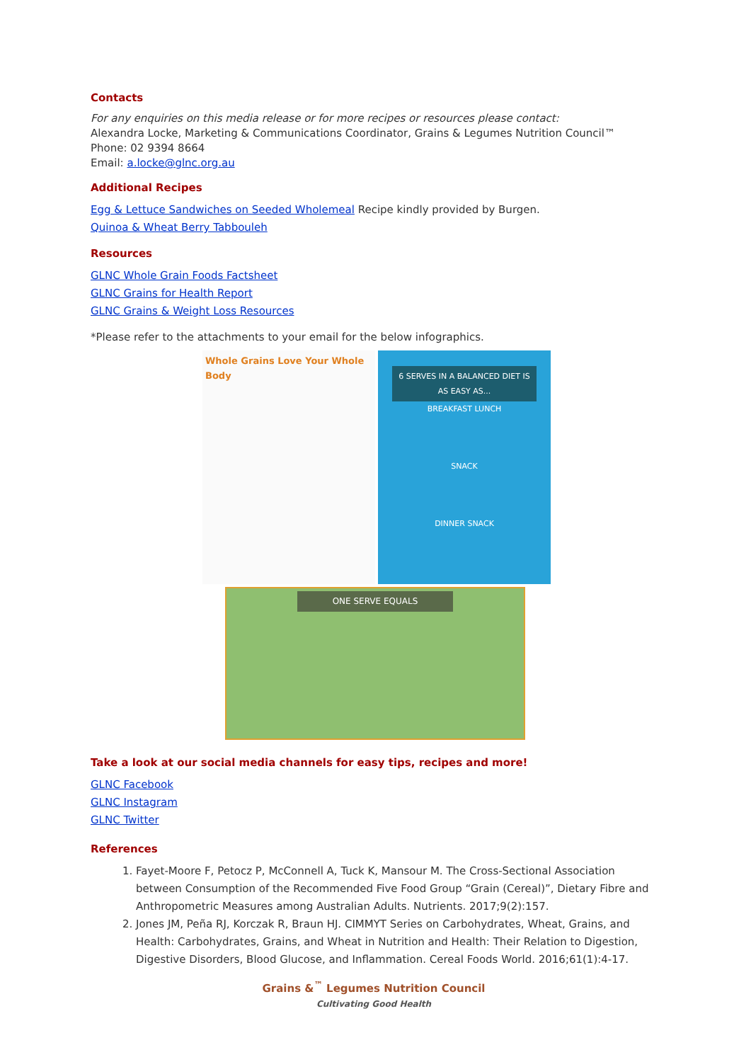Contacts
For any enquiries on this media release or for more recipes or resources please contact:
Alexandra Locke, Marketing & Communications Coordinator, Grains & Legumes Nutrition Council™
Phone: 02 9394 8664
Email: a.locke@glnc.org.au
Additional Recipes
Egg & Lettuce Sandwiches on Seeded Wholemeal Recipe kindly provided by Burgen.
Quinoa & Wheat Berry Tabbouleh
Resources
GLNC Whole Grain Foods Factsheet
GLNC Grains for Health Report
GLNC Grains & Weight Loss Resources
*Please refer to the attachments to your email for the below infographics.
Whole Grains Love Your Whole Body
6 SERVES IN A BALANCED DIET IS AS EASY AS...
BREAKFAST LUNCH
SNACK
DINNER SNACK
ONE SERVE EQUALS
Take a look at our social media channels for easy tips, recipes and more!
GLNC Facebook
GLNC Instagram
GLNC Twitter
References
1. Fayet-Moore F, Petocz P, McConnell A, Tuck K, Mansour M. The Cross-Sectional Association between Consumption of the Recommended Five Food Group “Grain (Cereal)”, Dietary Fibre and Anthropometric Measures among Australian Adults. Nutrients. 2017;9(2):157.
2. Jones JM, Peña RJ, Korczak R, Braun HJ. CIMMYT Series on Carbohydrates, Wheat, Grains, and Health: Carbohydrates, Grains, and Wheat in Nutrition and Health: Their Relation to Digestion, Digestive Disorders, Blood Glucose, and Inflammation. Cereal Foods World. 2016;61(1):4-17.
Grains &<sup>™</sup> Legumes Nutrition Council
Cultivating Good Health